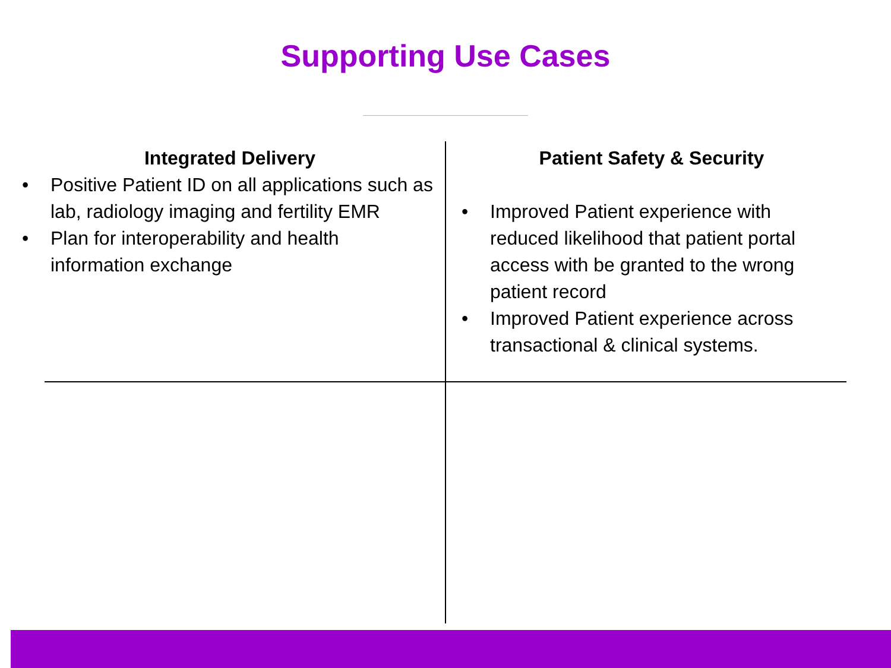Supporting Use Cases
Integrated Delivery
• Positive Patient ID on all applications such as lab, radiology imaging and fertility EMR
• Plan for interoperability and health information exchange
Patient Safety & Security
• Improved Patient experience with reduced likelihood that patient portal access with be granted to the wrong patient record
• Improved Patient experience across transactional & clinical systems.